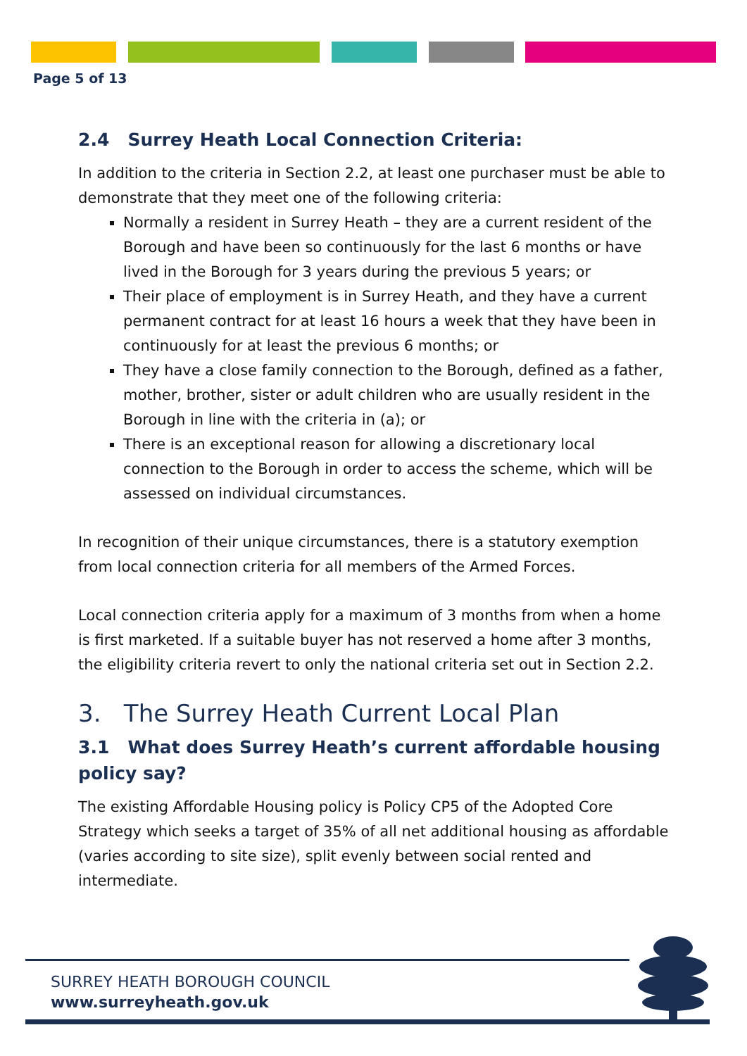Page 5 of 13
2.4 Surrey Heath Local Connection Criteria:
In addition to the criteria in Section 2.2, at least one purchaser must be able to demonstrate that they meet one of the following criteria:
Normally a resident in Surrey Heath – they are a current resident of the Borough and have been so continuously for the last 6 months or have lived in the Borough for 3 years during the previous 5 years; or
Their place of employment is in Surrey Heath, and they have a current permanent contract for at least 16 hours a week that they have been in continuously for at least the previous 6 months; or
They have a close family connection to the Borough, defined as a father, mother, brother, sister or adult children who are usually resident in the Borough in line with the criteria in (a); or
There is an exceptional reason for allowing a discretionary local connection to the Borough in order to access the scheme, which will be assessed on individual circumstances.
In recognition of their unique circumstances, there is a statutory exemption from local connection criteria for all members of the Armed Forces.
Local connection criteria apply for a maximum of 3 months from when a home is first marketed. If a suitable buyer has not reserved a home after 3 months, the eligibility criteria revert to only the national criteria set out in Section 2.2.
3. The Surrey Heath Current Local Plan
3.1 What does Surrey Heath’s current affordable housing policy say?
The existing Affordable Housing policy is Policy CP5 of the Adopted Core Strategy which seeks a target of 35% of all net additional housing as affordable (varies according to site size), split evenly between social rented and intermediate.
SURREY HEATH BOROUGH COUNCIL
www.surreyheath.gov.uk